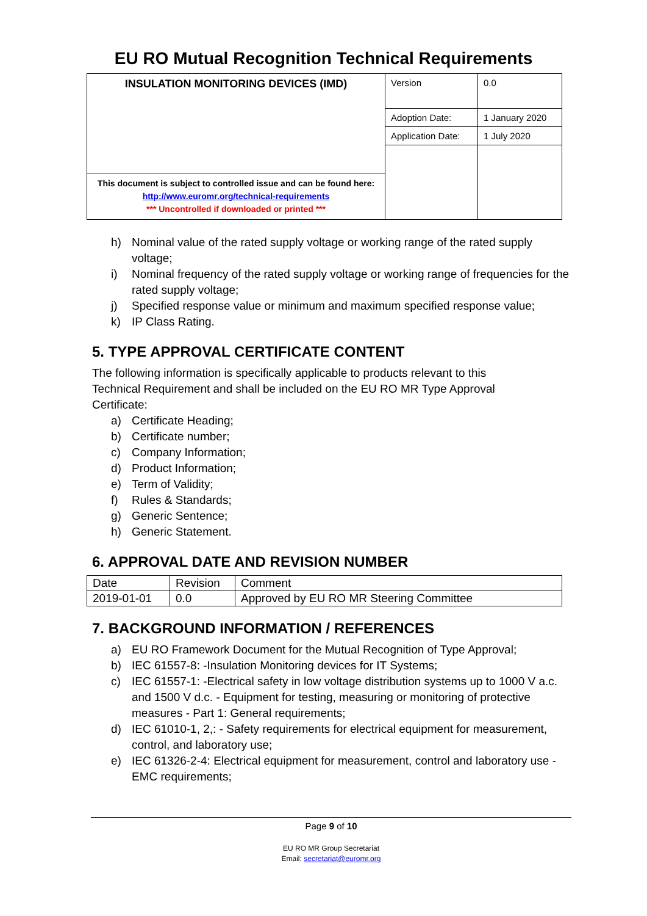EU RO Mutual Recognition Technical Requirements
| INSULATION MONITORING DEVICES (IMD) | Version | 0.0 |
| | Adoption Date: | 1 January 2020 |
| | Application Date: | 1 July 2020 |
| This document is subject to controlled issue and can be found here: http://www.euromr.org/technical-requirements *** Uncontrolled if downloaded or printed *** | | |
h) Nominal value of the rated supply voltage or working range of the rated supply voltage;
i) Nominal frequency of the rated supply voltage or working range of frequencies for the rated supply voltage;
j) Specified response value or minimum and maximum specified response value;
k) IP Class Rating.
5. TYPE APPROVAL CERTIFICATE CONTENT
The following information is specifically applicable to products relevant to this Technical Requirement and shall be included on the EU RO MR Type Approval Certificate:
a) Certificate Heading;
b) Certificate number;
c) Company Information;
d) Product Information;
e) Term of Validity;
f) Rules & Standards;
g) Generic Sentence;
h) Generic Statement.
6. APPROVAL DATE AND REVISION NUMBER
| Date | Revision | Comment |
| 2019-01-01 | 0.0 | Approved by EU RO MR Steering Committee |
7. BACKGROUND INFORMATION / REFERENCES
a) EU RO Framework Document for the Mutual Recognition of Type Approval;
b) IEC 61557-8: -Insulation Monitoring devices for IT Systems;
c) IEC 61557-1: -Electrical safety in low voltage distribution systems up to 1000 V a.c. and 1500 V d.c. - Equipment for testing, measuring or monitoring of protective measures - Part 1: General requirements;
d) IEC 61010-1, 2,: - Safety requirements for electrical equipment for measurement, control, and laboratory use;
e) IEC 61326-2-4: Electrical equipment for measurement, control and laboratory use - EMC requirements;
Page 9 of 10
EU RO MR Group Secretariat
Email: secretariat@euromr.org